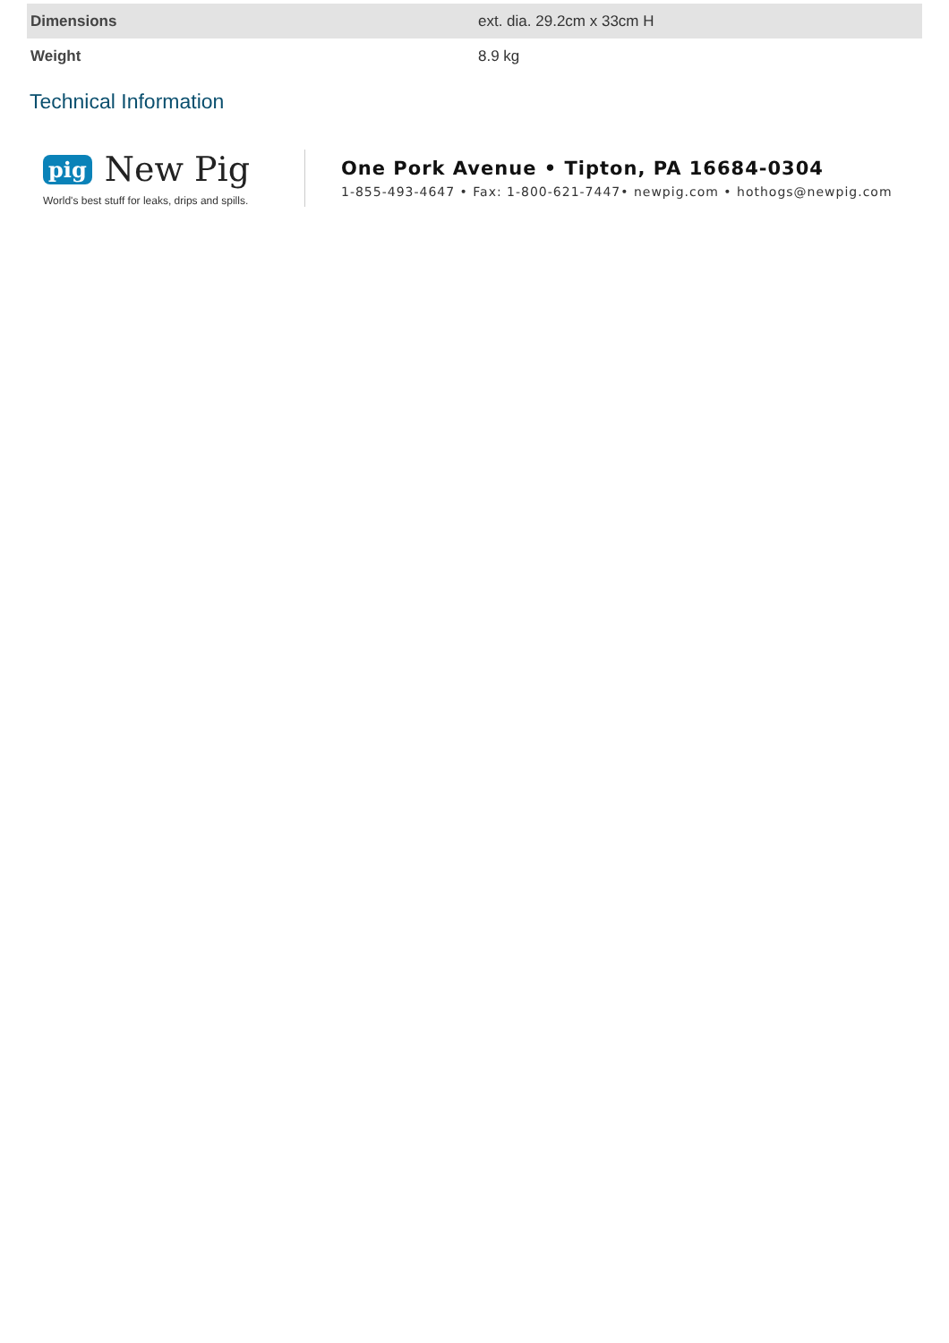| Dimensions | ext. dia. 29.2cm x 33cm H |
| Weight | 8.9 kg |
Technical Information
pig New Pig
World's best stuff for leaks, drips and spills.
One Pork Avenue • Tipton, PA 16684-0304
1-855-493-4647 • Fax: 1-800-621-7447• newpig.com • hothogs@newpig.com